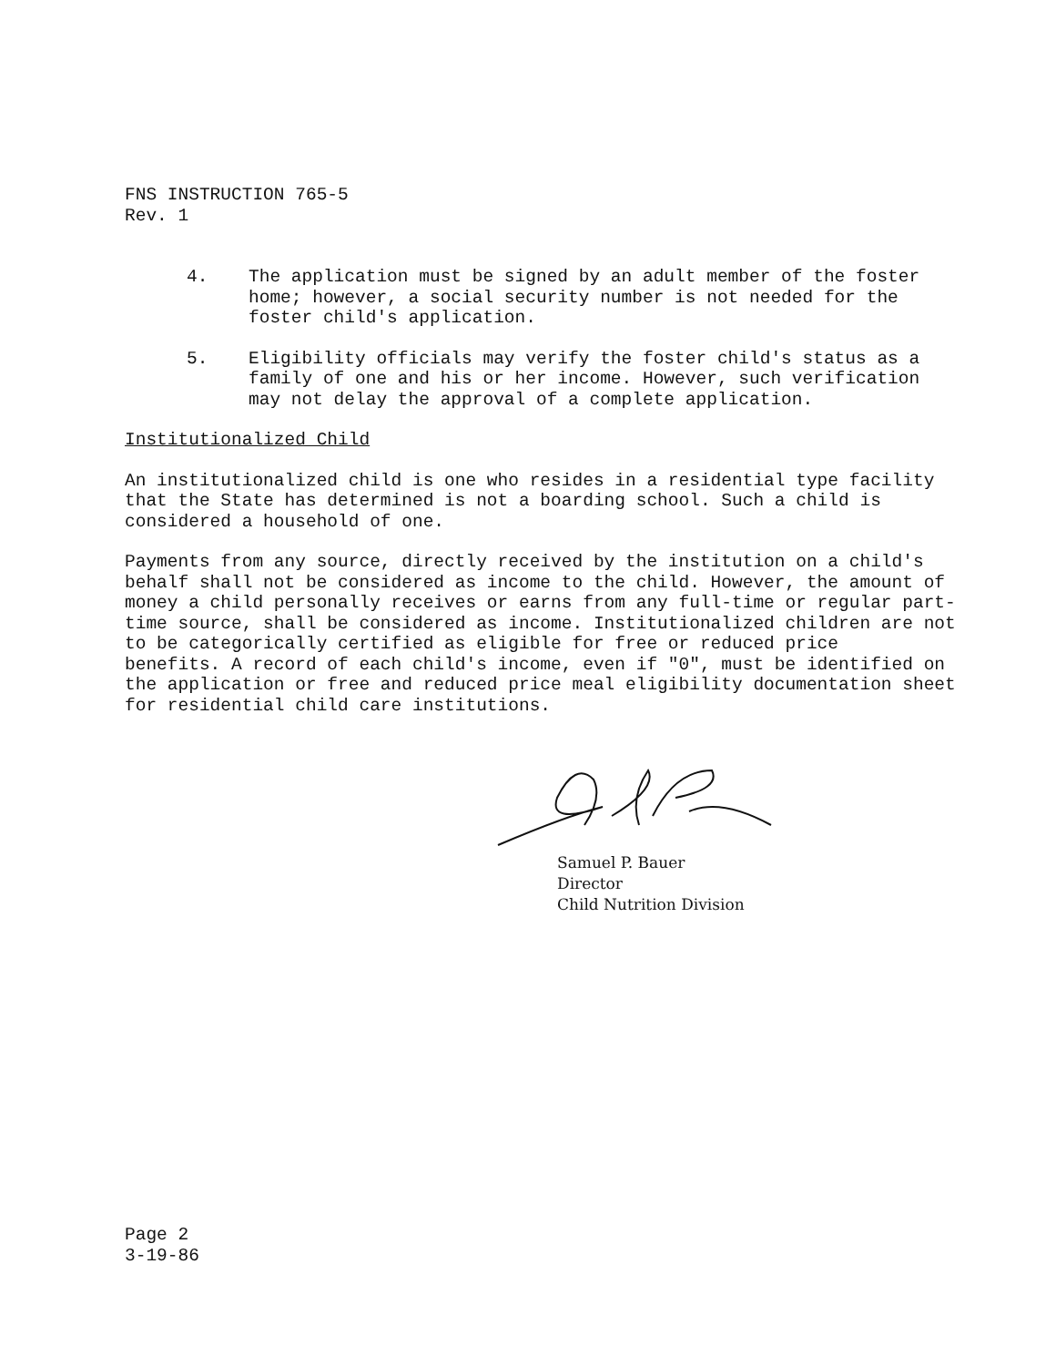FNS INSTRUCTION 765-5
Rev. 1
4. The application must be signed by an adult member of the foster home; however, a social security number is not needed for the foster child's application.
5. Eligibility officials may verify the foster child's status as a family of one and his or her income. However, such verification may not delay the approval of a complete application.
Institutionalized Child
An institutionalized child is one who resides in a residential type facility that the State has determined is not a boarding school. Such a child is considered a household of one.
Payments from any source, directly received by the institution on a child's behalf shall not be considered as income to the child. However, the amount of money a child personally receives or earns from any full-time or regular part-time source, shall be considered as income. Institutionalized children are not to be categorically certified as eligible for free or reduced price
benefits. A record of each child's income, even if "0", must be identified on the application or free and reduced price meal eligibility documentation sheet for residential child care institutions.
Samuel P. Bauer
Director
Child Nutrition Division
Page 2
3-19-86